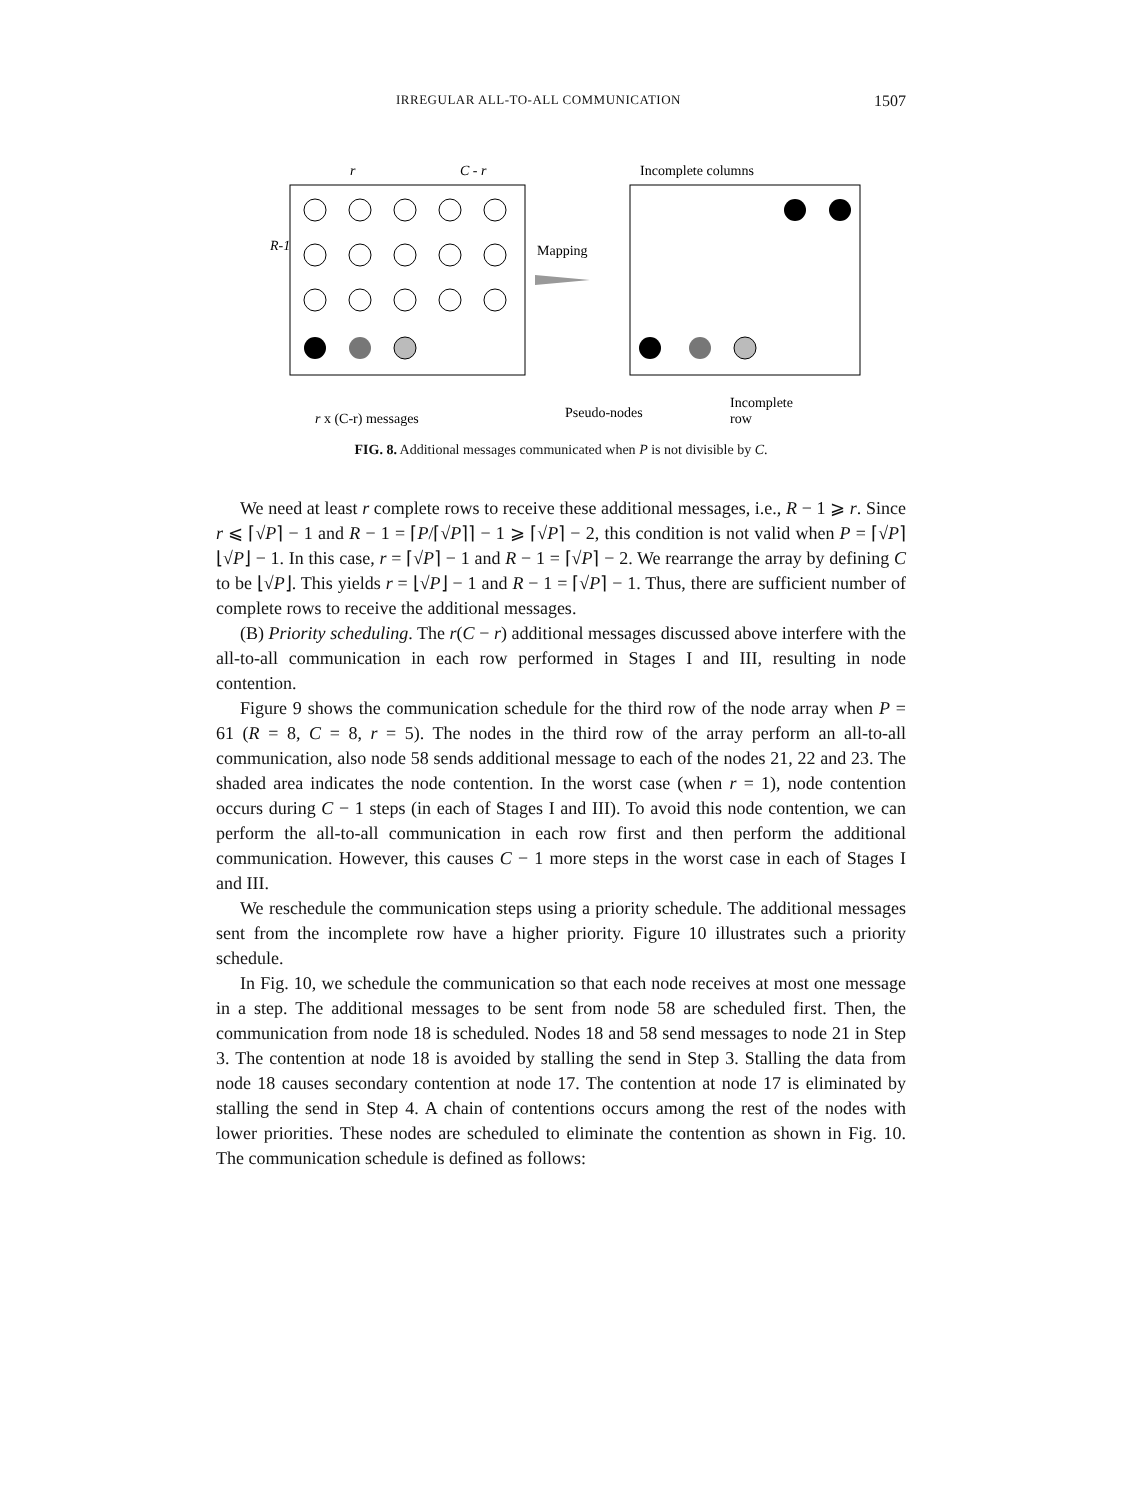IRREGULAR ALL-TO-ALL COMMUNICATION 1507
R-1
r
C - r
Mapping
Incomplete columns
r x (C-r) messages
Pseudo-nodes
Incomplete
row
FIG. 8. Additional messages communicated when P is not divisible by C.
We need at least r complete rows to receive these additional messages, i.e., R − 1 ⩾ r. Since r ⩽ ⌈√P⌉ − 1 and R − 1 = ⌈P/⌈√P⌉⌉ − 1 ⩾ ⌈√P⌉ − 2, this condition is not valid when P = ⌈√P⌉⌊√P⌋ − 1. In this case, r = ⌈√P⌉ − 1 and R − 1 = ⌈√P⌉ − 2. We rearrange the array by defining C to be ⌊√P⌋. This yields r = ⌊√P⌋ − 1 and R − 1 = ⌈√P⌉ − 1. Thus, there are sufficient number of complete rows to receive the additional messages.
(B) Priority scheduling. The r(C − r) additional messages discussed above interfere with the all-to-all communication in each row performed in Stages I and III, resulting in node contention.
Figure 9 shows the communication schedule for the third row of the node array when P = 61 (R = 8, C = 8, r = 5). The nodes in the third row of the array perform an all-to-all communication, also node 58 sends additional message to each of the nodes 21, 22 and 23. The shaded area indicates the node contention. In the worst case (when r = 1), node contention occurs during C − 1 steps (in each of Stages I and III). To avoid this node contention, we can perform the all-to-all communication in each row first and then perform the additional communication. However, this causes C − 1 more steps in the worst case in each of Stages I and III.
We reschedule the communication steps using a priority schedule. The additional messages sent from the incomplete row have a higher priority. Figure 10 illustrates such a priority schedule.
In Fig. 10, we schedule the communication so that each node receives at most one message in a step. The additional messages to be sent from node 58 are scheduled first. Then, the communication from node 18 is scheduled. Nodes 18 and 58 send messages to node 21 in Step 3. The contention at node 18 is avoided by stalling the send in Step 3. Stalling the data from node 18 causes secondary contention at node 17. The contention at node 17 is eliminated by stalling the send in Step 4. A chain of contentions occurs among the rest of the nodes with lower priorities. These nodes are scheduled to eliminate the contention as shown in Fig. 10. The communication schedule is defined as follows: